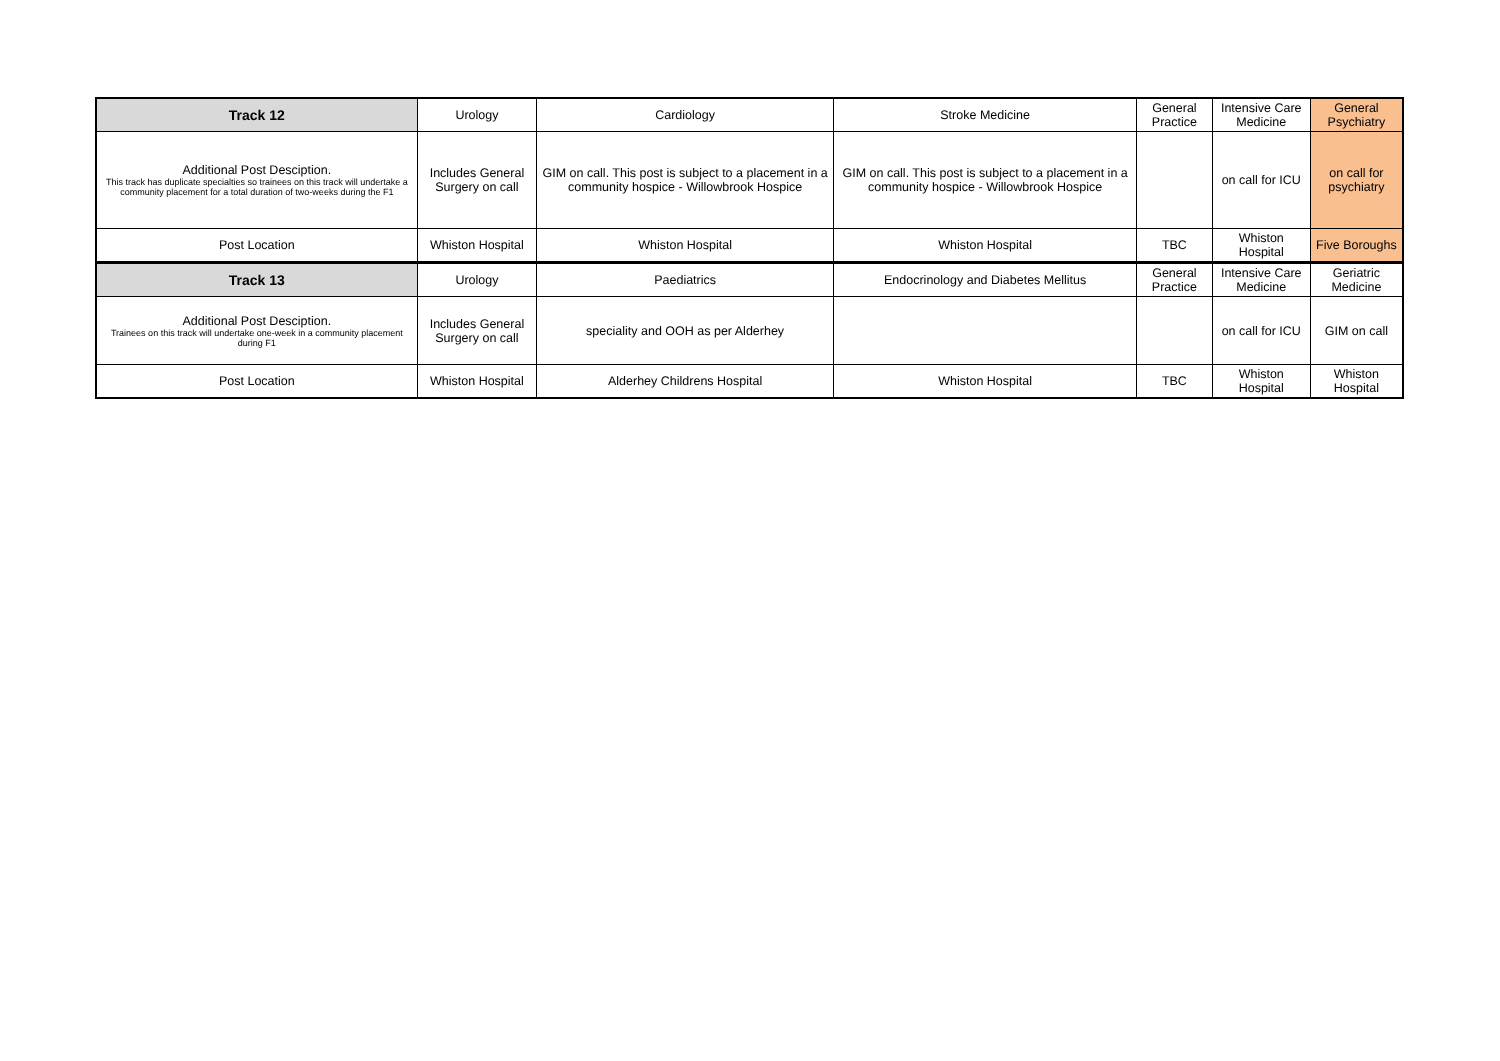| Track 12 | Urology | Cardiology | Stroke Medicine | General Practice | Intensive Care Medicine | General Psychiatry |
| Additional Post Desciption. This track has duplicate specialties so trainees on this track will undertake a community placement for a total duration of two-weeks during the F1 | Includes General Surgery on call | GIM on call. This post is subject to a placement in a community hospice - Willowbrook Hospice | GIM on call. This post is subject to a placement in a community hospice - Willowbrook Hospice | | on call for ICU | on call for psychiatry |
| Post Location | Whiston Hospital | Whiston Hospital | Whiston Hospital | TBC | Whiston Hospital | Five Boroughs |
| Track 13 | Urology | Paediatrics | Endocrinology and Diabetes Mellitus | General Practice | Intensive Care Medicine | Geriatric Medicine |
| Additional Post Desciption. Trainees on this track will undertake one-week in a community placement during F1 | Includes General Surgery on call | speciality and OOH as per Alderhey | | | on call for ICU | GIM on call |
| Post Location | Whiston Hospital | Alderhey Childrens Hospital | Whiston Hospital | TBC | Whiston Hospital | Whiston Hospital |